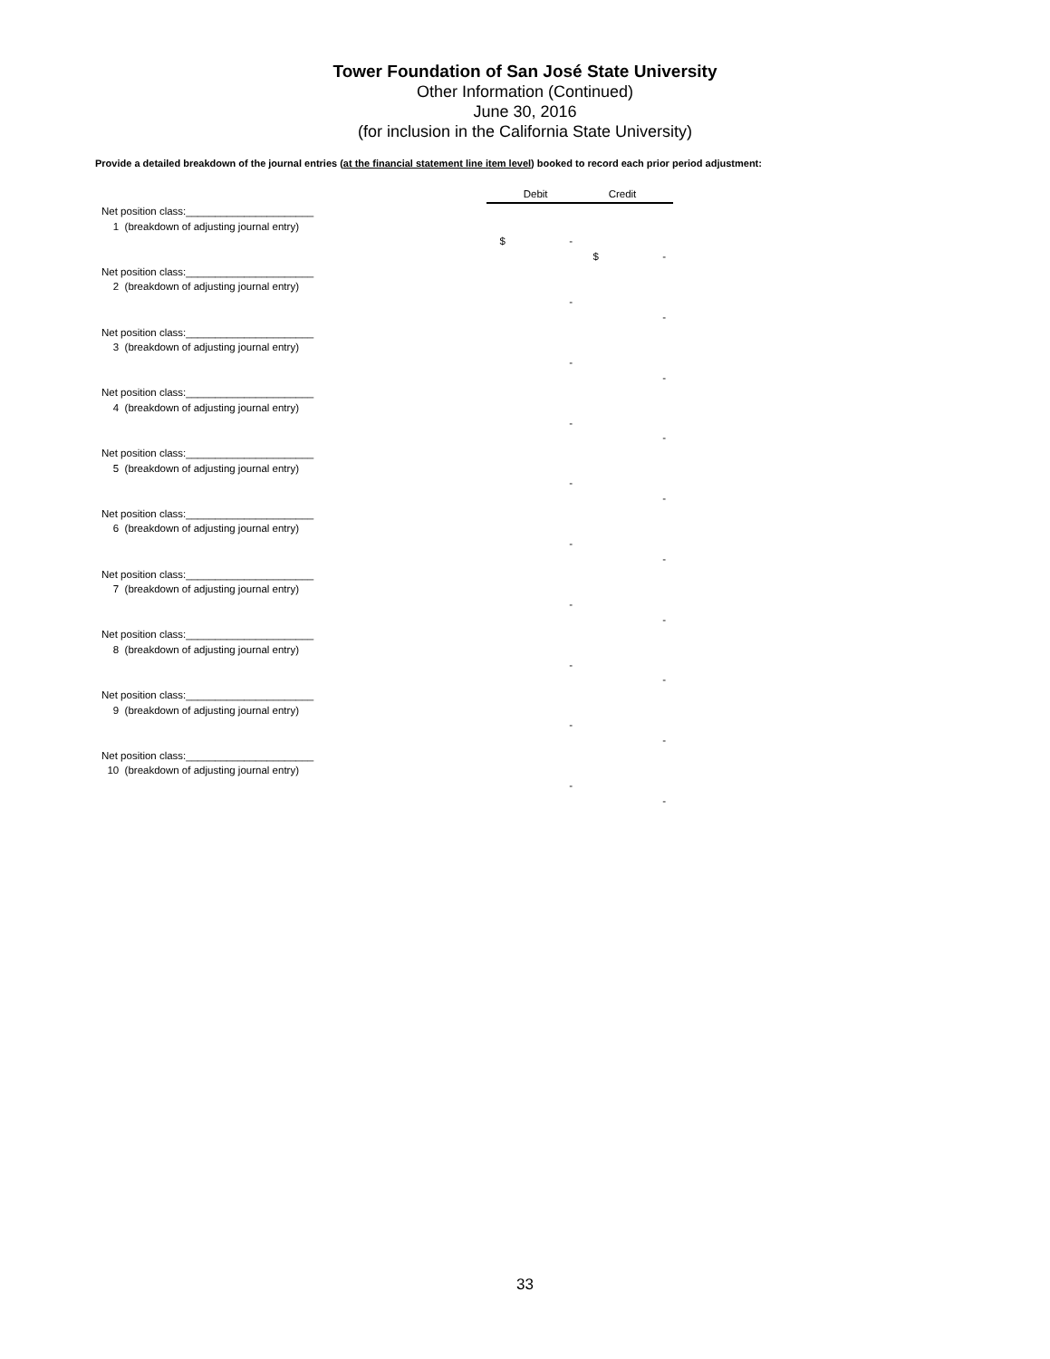Tower Foundation of San José State University
Other Information (Continued)
June 30, 2016
(for inclusion in the California State University)
Provide a detailed breakdown of the journal entries (at the financial statement line item level) booked to record each prior period adjustment:
| | Debit Credit | |
| Net position class:______________________ | | |
| 1 (breakdown of adjusting journal entry) | | |
| | $ - | |
| | | $ - |
| Net position class:______________________ | | |
| 2 (breakdown of adjusting journal entry) | | |
| | - | |
| | | - |
| Net position class:______________________ | | |
| 3 (breakdown of adjusting journal entry) | | |
| | - | |
| | | - |
| Net position class:______________________ | | |
| 4 (breakdown of adjusting journal entry) | | |
| | - | |
| | | - |
| Net position class:______________________ | | |
| 5 (breakdown of adjusting journal entry) | | |
| | - | |
| | | - |
| Net position class:______________________ | | |
| 6 (breakdown of adjusting journal entry) | | |
| | - | |
| | | - |
| Net position class:______________________ | | |
| 7 (breakdown of adjusting journal entry) | | |
| | - | |
| | | - |
| Net position class:______________________ | | |
| 8 (breakdown of adjusting journal entry) | | |
| | - | |
| | | - |
| Net position class:______________________ | | |
| 9 (breakdown of adjusting journal entry) | | |
| | - | |
| | | - |
| Net position class:______________________ | | |
| 10 (breakdown of adjusting journal entry) | | |
| | - | |
| | | - |
33